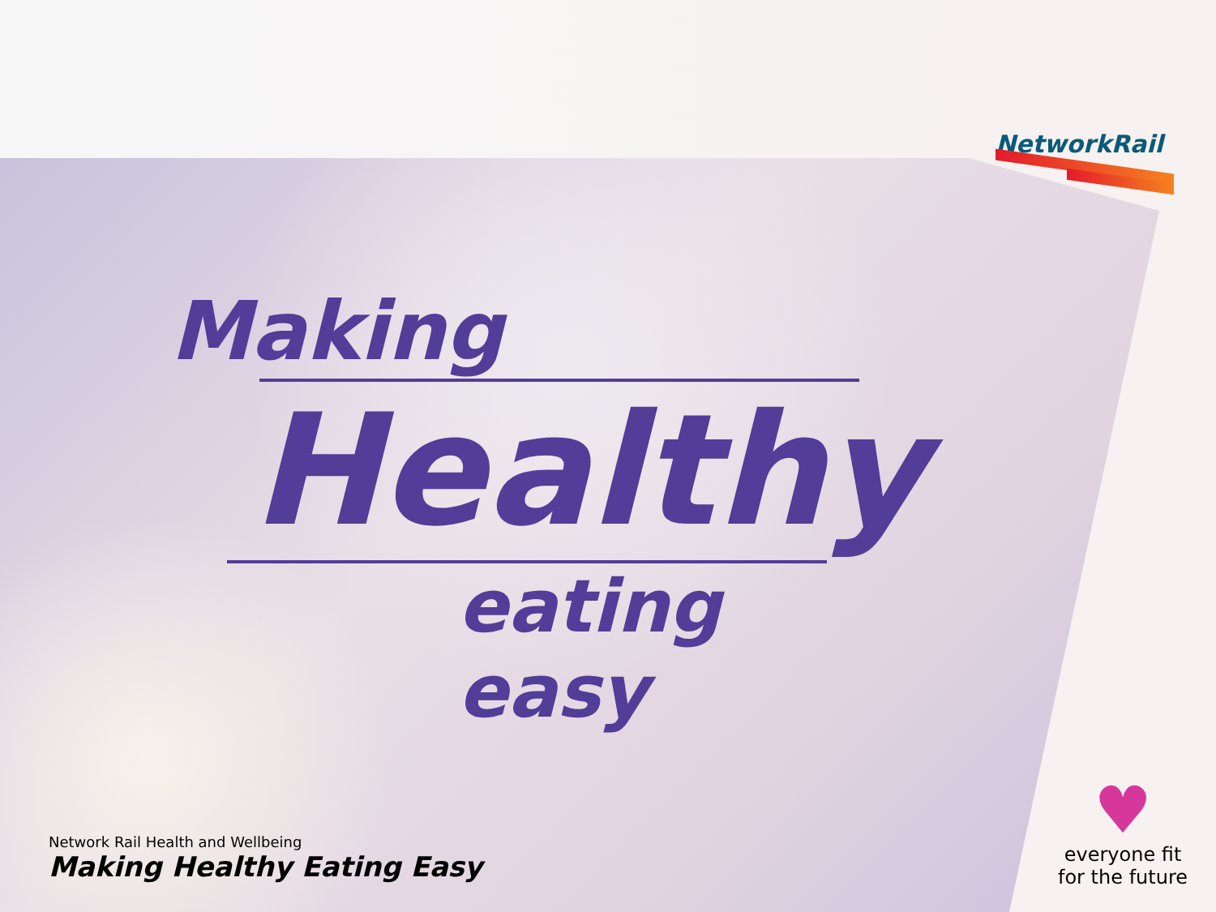NetworkRail
Making
Healthy
eating easy
Network Rail Health and Wellbeing
Making Healthy Eating Easy
♥
everyone fit
for the future